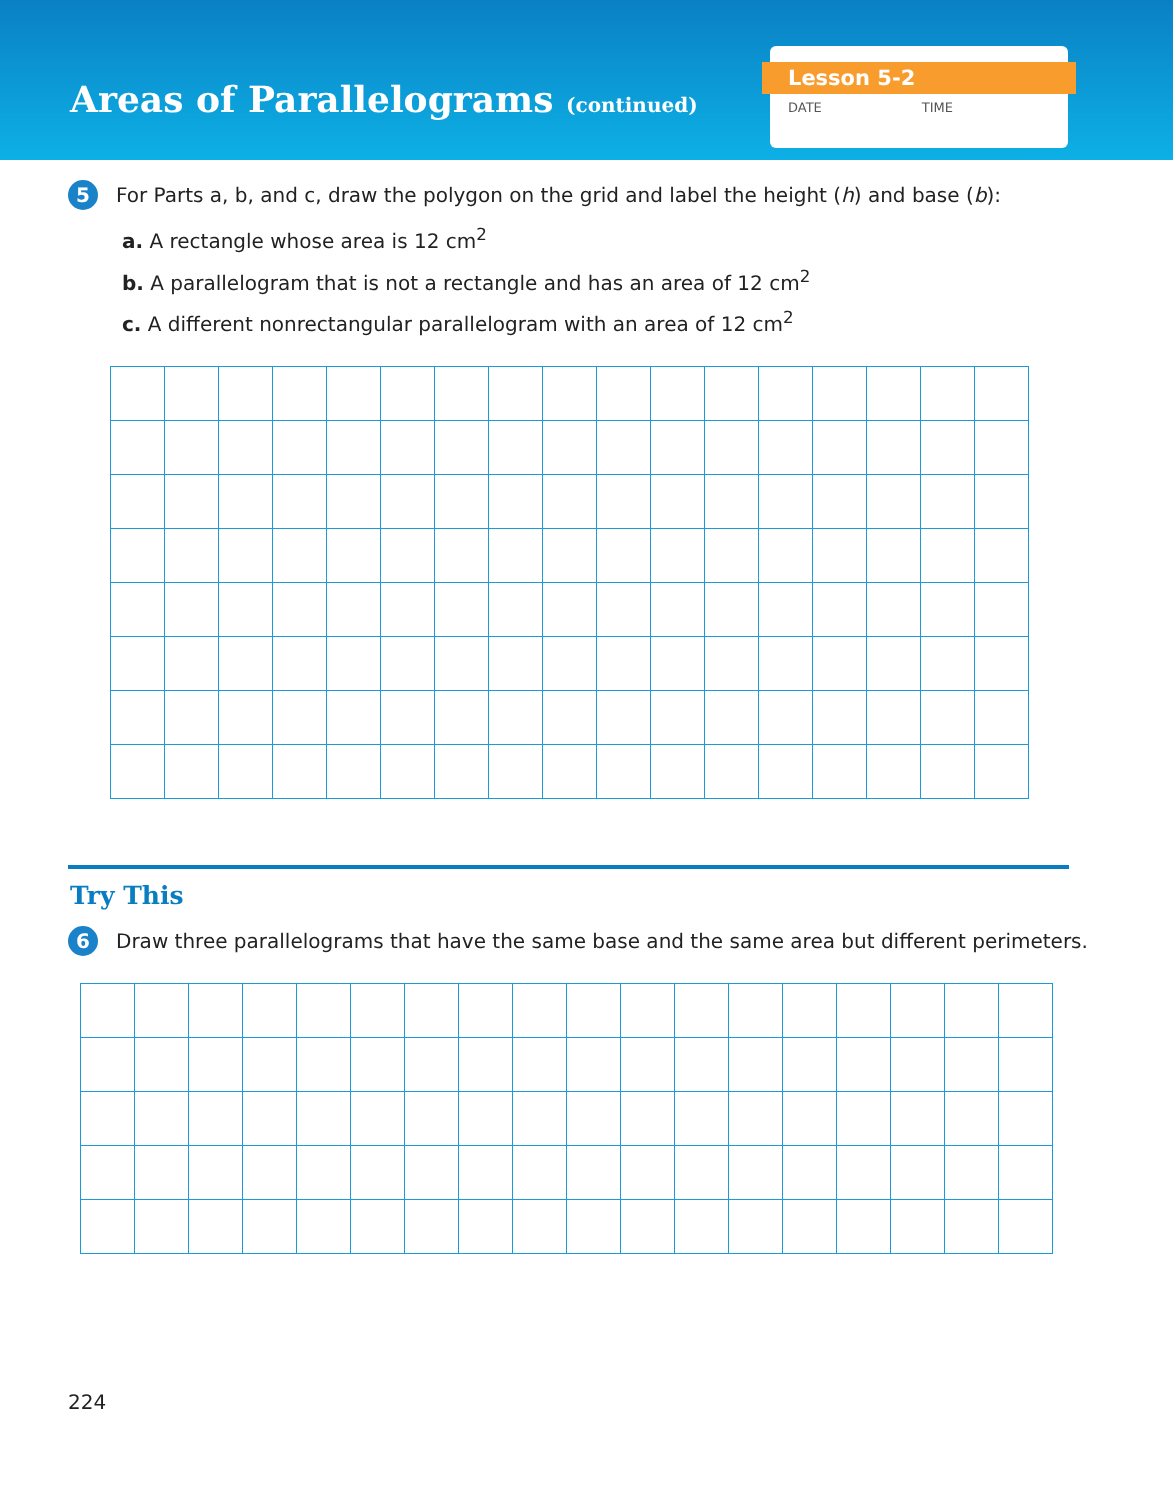Areas of Parallelograms (continued)
Lesson 5-2
DATE TIME
5
For Parts a, b, and c, draw the polygon on the grid and label the height (h) and base (b):
a. A rectangle whose area is 12 cm<sup>2</sup>
b. A parallelogram that is not a rectangle and has an area of 12 cm<sup>2</sup>
c. A different nonrectangular parallelogram with an area of 12 cm<sup>2</sup>
Try This
6
Draw three parallelograms that have the same base and the same area but different perimeters.
224